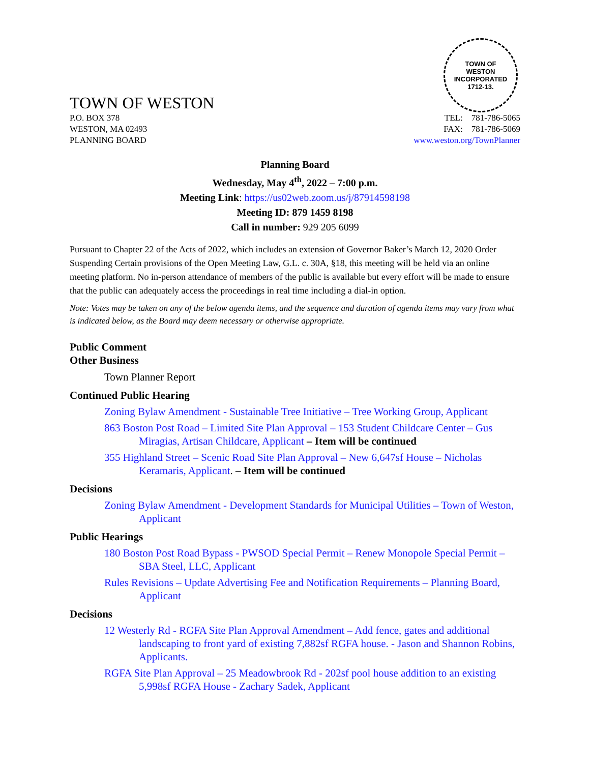TOWN OF WESTON
TOWN OF
WESTON
INCORPORATED
1712-13.
P.O. BOX 378
WESTON, MA 02493
PLANNING BOARD
TEL: 781-786-5065
FAX: 781-786-5069
www.weston.org/TownPlanner
Planning Board
Wednesday, May 4<sup>th</sup>, 2022 – 7:00 p.m.
Meeting Link: https://us02web.zoom.us/j/87914598198
Meeting ID: 879 1459 8198
Call in number: 929 205 6099
Pursuant to Chapter 22 of the Acts of 2022, which includes an extension of Governor Baker’s March 12, 2020 Order Suspending Certain provisions of the Open Meeting Law, G.L. c. 30A, §18, this meeting will be held via an online meeting platform. No in-person attendance of members of the public is available but every effort will be made to ensure that the public can adequately access the proceedings in real time including a dial-in option.
Note: Votes may be taken on any of the below agenda items, and the sequence and duration of agenda items may vary from what is indicated below, as the Board may deem necessary or otherwise appropriate.
Public Comment
Other Business
Town Planner Report
Continued Public Hearing
Zoning Bylaw Amendment - Sustainable Tree Initiative – Tree Working Group, Applicant
863 Boston Post Road – Limited Site Plan Approval – 153 Student Childcare Center – Gus Miragias, Artisan Childcare, Applicant – Item will be continued
355 Highland Street – Scenic Road Site Plan Approval – New 6,647sf House – Nicholas Keramaris, Applicant. – Item will be continued
Decisions
Zoning Bylaw Amendment - Development Standards for Municipal Utilities – Town of Weston, Applicant
Public Hearings
180 Boston Post Road Bypass - PWSOD Special Permit – Renew Monopole Special Permit – SBA Steel, LLC, Applicant
Rules Revisions – Update Advertising Fee and Notification Requirements – Planning Board, Applicant
Decisions
12 Westerly Rd - RGFA Site Plan Approval Amendment – Add fence, gates and additional landscaping to front yard of existing 7,882sf RGFA house. - Jason and Shannon Robins, Applicants.
RGFA Site Plan Approval – 25 Meadowbrook Rd - 202sf pool house addition to an existing 5,998sf RGFA House - Zachary Sadek, Applicant